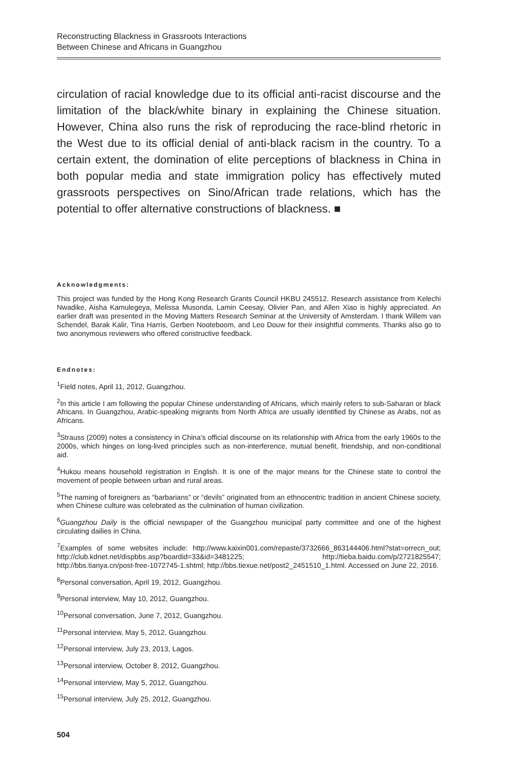Reconstructing Blackness in Grassroots Interactions
Between Chinese and Africans in Guangzhou
circulation of racial knowledge due to its official anti-racist discourse and the limitation of the black/white binary in explaining the Chinese situation. However, China also runs the risk of reproducing the race-blind rhetoric in the West due to its official denial of anti-black racism in the country. To a certain extent, the domination of elite perceptions of blackness in China in both popular media and state immigration policy has effectively muted grassroots perspectives on Sino/African trade relations, which has the potential to offer alternative constructions of blackness. ■
Acknowledgments:
This project was funded by the Hong Kong Research Grants Council HKBU 245512. Research assistance from Kelechi Nwadike, Aisha Kamulegeya, Melissa Musonda, Lamin Ceesay, Olivier Pan, and Allen Xiao is highly appreciated. An earlier draft was presented in the Moving Matters Research Seminar at the University of Amsterdam. I thank Willem van Schendel, Barak Kalir, Tina Harris, Gerben Nooteboom, and Leo Douw for their insightful comments. Thanks also go to two anonymous reviewers who offered constructive feedback.
Endnotes:
<sup>1</sup> Field notes, April 11, 2012, Guangzhou.
<sup>2</sup> In this article I am following the popular Chinese understanding of Africans, which mainly refers to sub-Saharan or black Africans. In Guangzhou, Arabic-speaking migrants from North Africa are usually identified by Chinese as Arabs, not as Africans.
<sup>3</sup> Strauss (2009) notes a consistency in China’s official discourse on its relationship with Africa from the early 1960s to the 2000s, which hinges on long-lived principles such as non-interference, mutual benefit, friendship, and non-conditional aid.
<sup>4</sup> Hukou means household registration in English. It is one of the major means for the Chinese state to control the movement of people between urban and rural areas.
<sup>5</sup> The naming of foreigners as “barbarians” or “devils” originated from an ethnocentric tradition in ancient Chinese society, when Chinese culture was celebrated as the culmination of human civilization.
<sup>6</sup> Guangzhou Daily is the official newspaper of the Guangzhou municipal party committee and one of the highest circulating dailies in China.
<sup>7</sup> Examples of some websites include: http://www.kaixin001.com/repaste/3732666_863144406.html?stat=orrecn_out; http://club.kdnet.net/dispbbs.asp?boardid=33&id=3481225; http://tieba.baidu.com/p/2721825547; http://bbs.tianya.cn/post-free-1072745-1.shtml; http://bbs.tiexue.net/post2_2451510_1.html. Accessed on June 22, 2016.
<sup>8</sup> Personal conversation, April 19, 2012, Guangzhou.
<sup>9</sup> Personal interview, May 10, 2012, Guangzhou.
<sup>10</sup> Personal conversation, June 7, 2012, Guangzhou.
<sup>11</sup> Personal interview, May 5, 2012, Guangzhou.
<sup>12</sup> Personal interview, July 23, 2013, Lagos.
<sup>13</sup> Personal interview, October 8, 2012, Guangzhou.
<sup>14</sup> Personal interview, May 5, 2012, Guangzhou.
<sup>15</sup> Personal interview, July 25, 2012, Guangzhou.
504